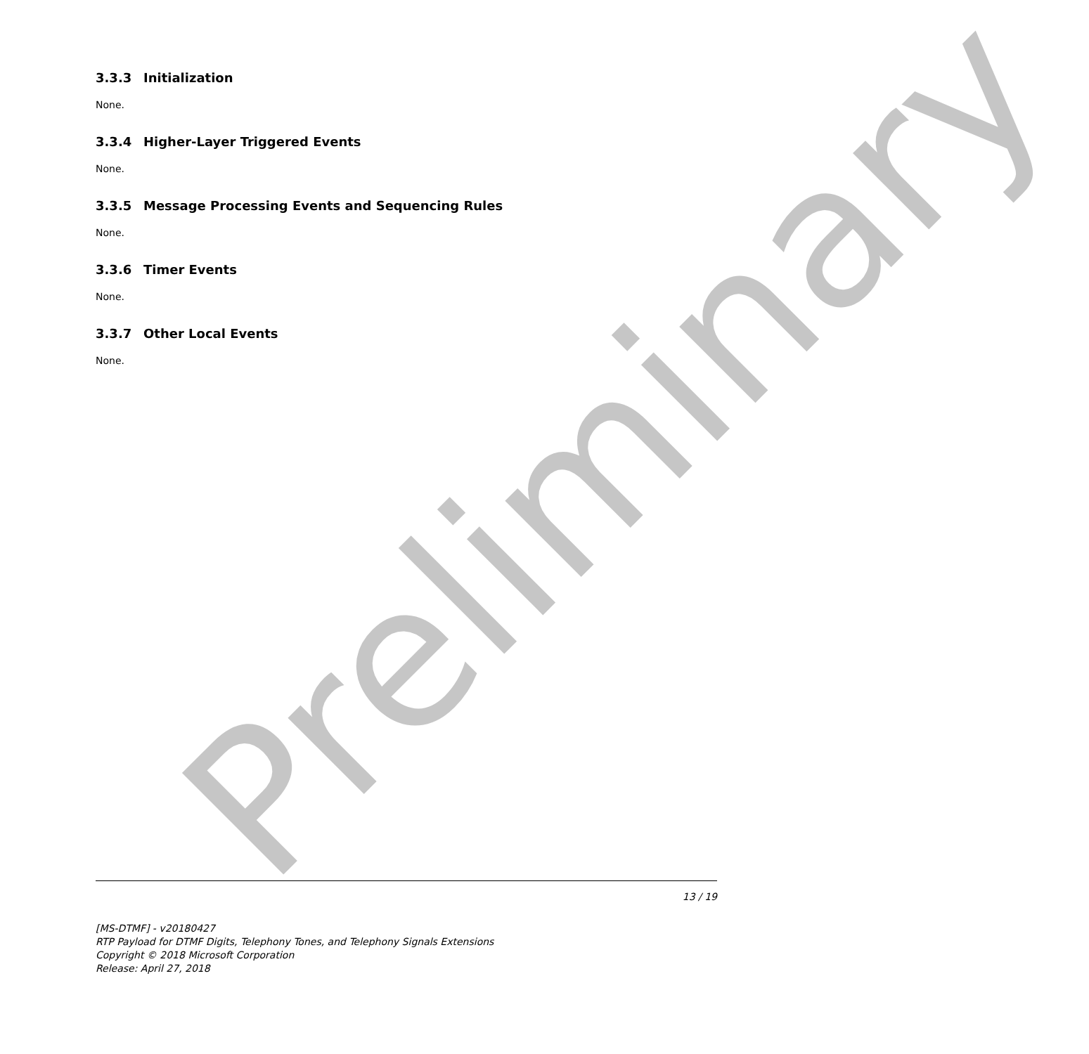3.3.3 Initialization
None.
3.3.4 Higher-Layer Triggered Events
None.
3.3.5 Message Processing Events and Sequencing Rules
None.
3.3.6 Timer Events
None.
3.3.7 Other Local Events
None.
13 / 19
[MS-DTMF] - v20180427
RTP Payload for DTMF Digits, Telephony Tones, and Telephony Signals Extensions
Copyright © 2018 Microsoft Corporation
Release: April 27, 2018
Preliminary